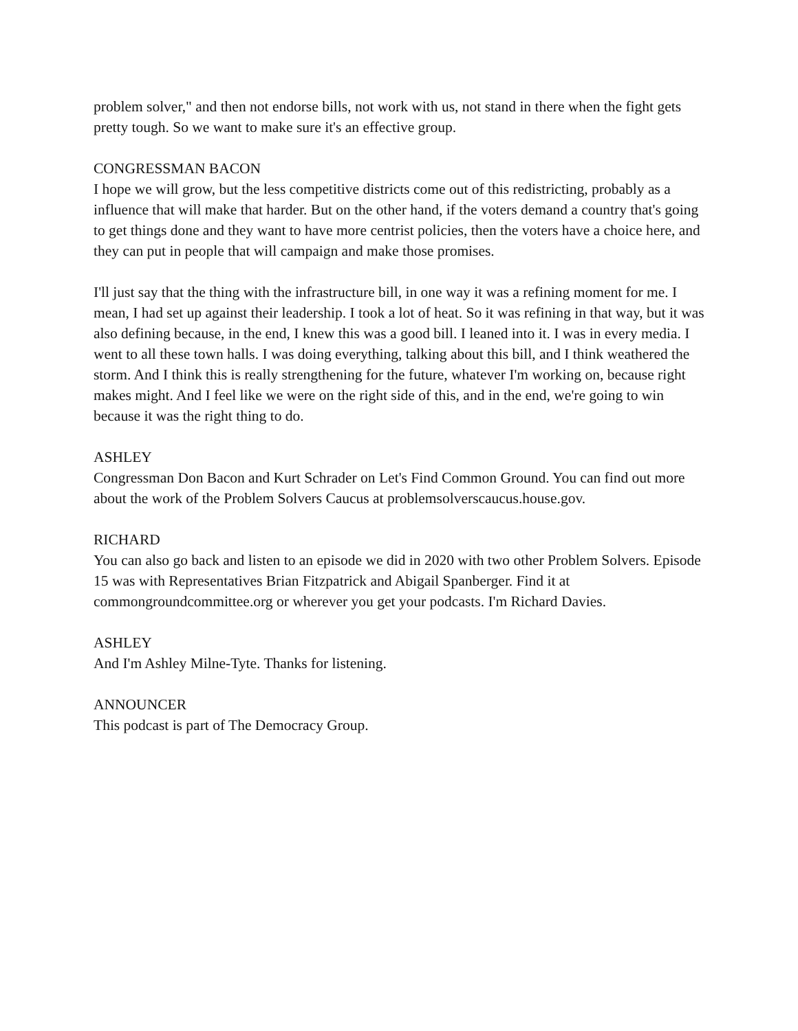problem solver," and then not endorse bills, not work with us, not stand in there when the fight gets pretty tough. So we want to make sure it's an effective group.
CONGRESSMAN BACON
I hope we will grow, but the less competitive districts come out of this redistricting, probably as a influence that will make that harder. But on the other hand, if the voters demand a country that's going to get things done and they want to have more centrist policies, then the voters have a choice here, and they can put in people that will campaign and make those promises.
I'll just say that the thing with the infrastructure bill, in one way it was a refining moment for me. I mean, I had set up against their leadership. I took a lot of heat. So it was refining in that way, but it was also defining because, in the end, I knew this was a good bill. I leaned into it. I was in every media. I went to all these town halls. I was doing everything, talking about this bill, and I think weathered the storm. And I think this is really strengthening for the future, whatever I'm working on, because right makes might. And I feel like we were on the right side of this, and in the end, we're going to win because it was the right thing to do.
ASHLEY
Congressman Don Bacon and Kurt Schrader on Let's Find Common Ground. You can find out more about the work of the Problem Solvers Caucus at problemsolverscaucus.house.gov.
RICHARD
You can also go back and listen to an episode we did in 2020 with two other Problem Solvers. Episode 15 was with Representatives Brian Fitzpatrick and Abigail Spanberger. Find it at commongroundcommittee.org or wherever you get your podcasts. I'm Richard Davies.
ASHLEY
And I'm Ashley Milne-Tyte. Thanks for listening.
ANNOUNCER
This podcast is part of The Democracy Group.